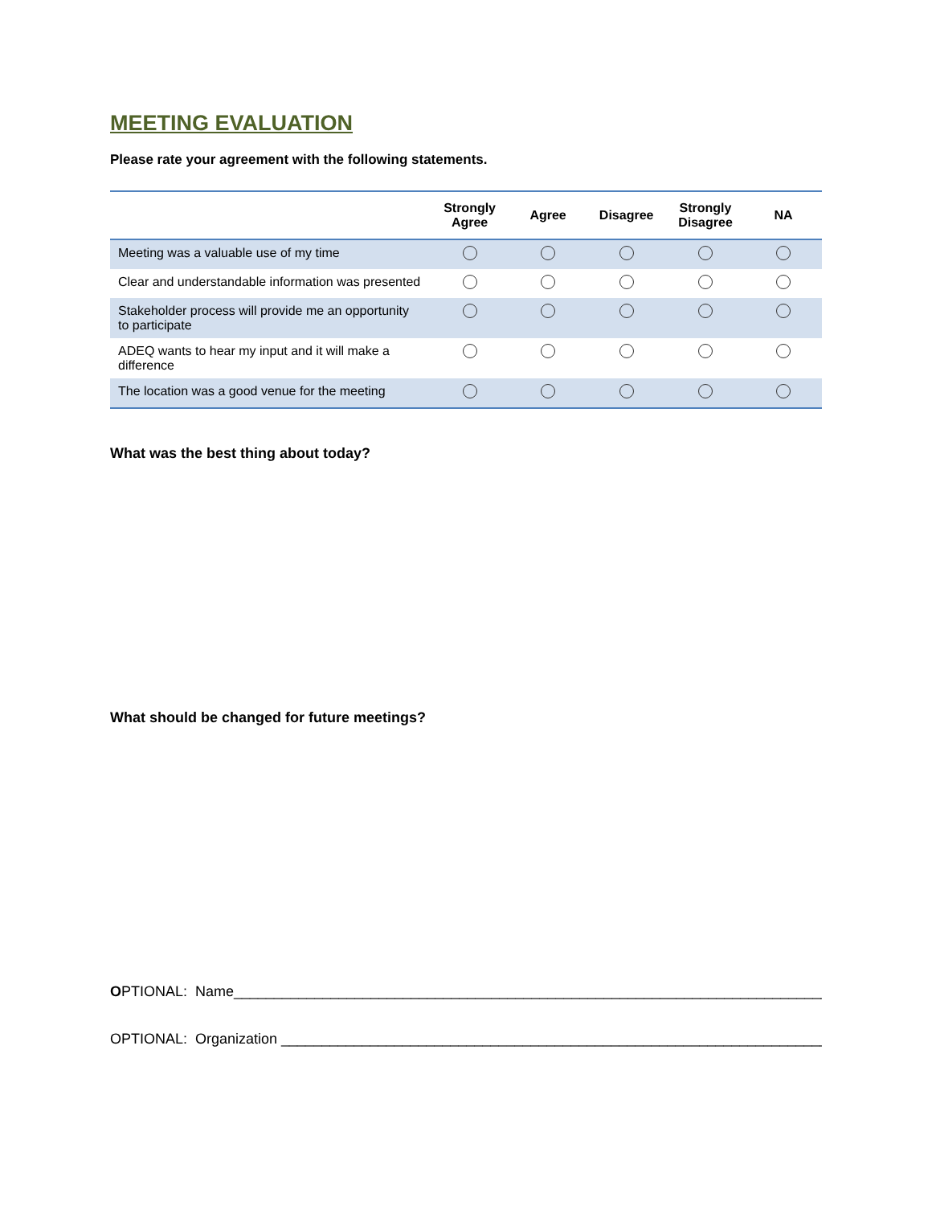MEETING EVALUATION
Please rate your agreement with the following statements.
| | Strongly Agree | Agree | Disagree | Strongly Disagree | NA |
| --- | --- | --- | --- | --- | --- |
| Meeting was a valuable use of my time | | | | | |
| Clear and understandable information was presented | | | | | |
| Stakeholder process will provide me an opportunity to participate | | | | | |
| ADEQ wants to hear my input and it will make a difference | | | | | |
| The location was a good venue for the meeting | | | | | |
What was the best thing about today?
What should be changed for future meetings?
OPTIONAL: Name____________________________________________________________________________
OPTIONAL: Organization ______________________________________________________________________